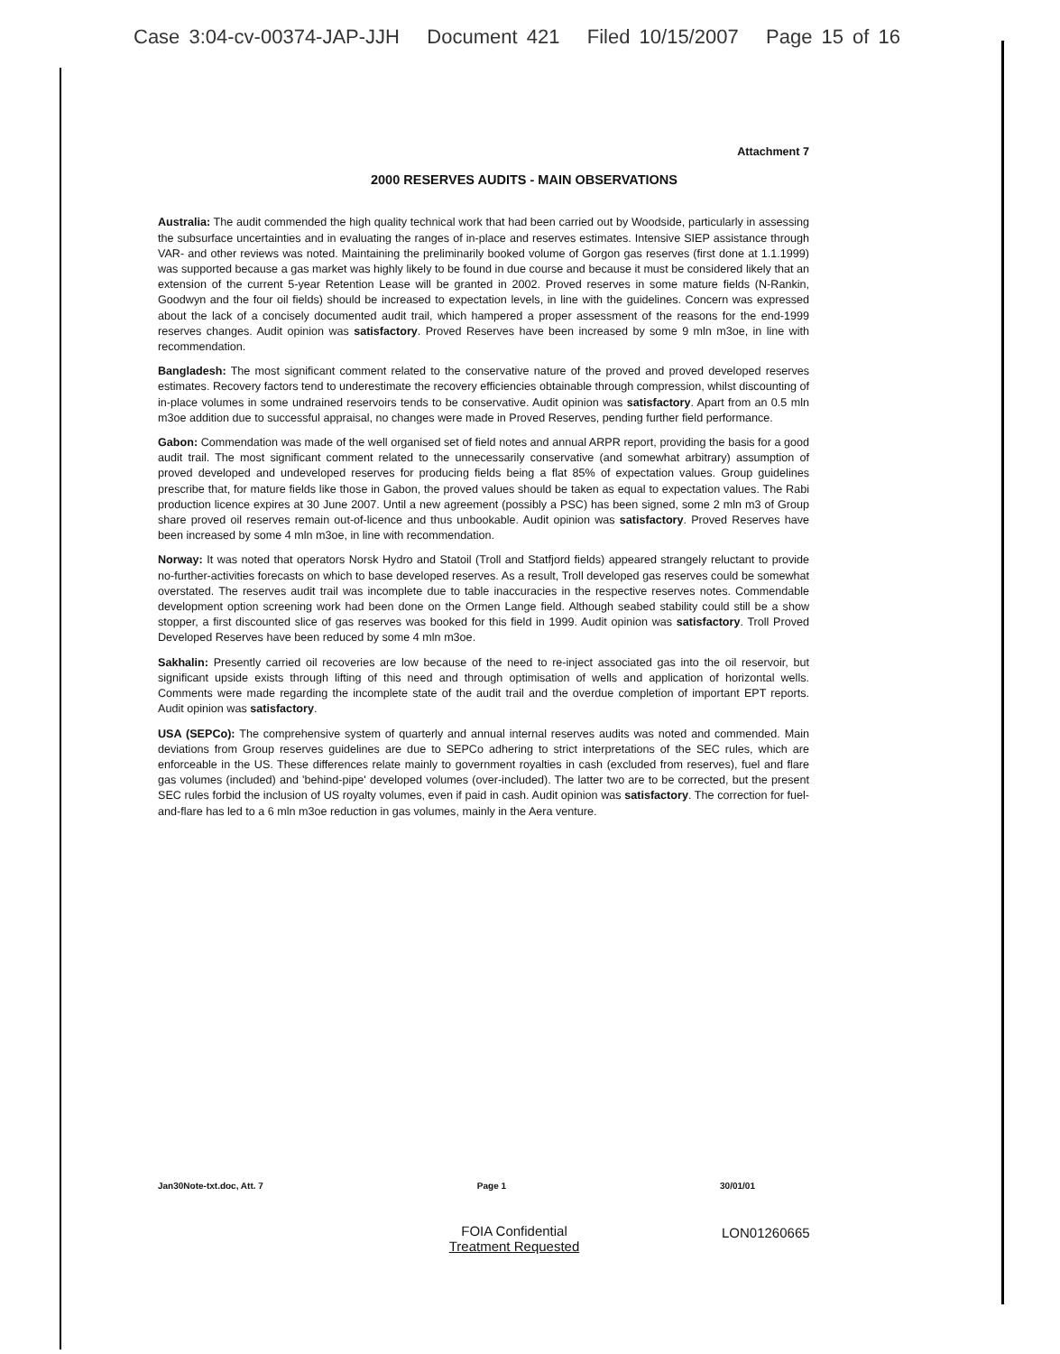Case 3:04-cv-00374-JAP-JJH Document 421 Filed 10/15/2007 Page 15 of 16
Attachment 7
2000 RESERVES AUDITS - MAIN OBSERVATIONS
Australia: The audit commended the high quality technical work that had been carried out by Woodside, particularly in assessing the subsurface uncertainties and in evaluating the ranges of in-place and reserves estimates. Intensive SIEP assistance through VAR- and other reviews was noted. Maintaining the preliminarily booked volume of Gorgon gas reserves (first done at 1.1.1999) was supported because a gas market was highly likely to be found in due course and because it must be considered likely that an extension of the current 5-year Retention Lease will be granted in 2002. Proved reserves in some mature fields (N-Rankin, Goodwyn and the four oil fields) should be increased to expectation levels, in line with the guidelines. Concern was expressed about the lack of a concisely documented audit trail, which hampered a proper assessment of the reasons for the end-1999 reserves changes. Audit opinion was satisfactory. Proved Reserves have been increased by some 9 mln m3oe, in line with recommendation.
Bangladesh: The most significant comment related to the conservative nature of the proved and proved developed reserves estimates. Recovery factors tend to underestimate the recovery efficiencies obtainable through compression, whilst discounting of in-place volumes in some undrained reservoirs tends to be conservative. Audit opinion was satisfactory. Apart from an 0.5 mln m3oe addition due to successful appraisal, no changes were made in Proved Reserves, pending further field performance.
Gabon: Commendation was made of the well organised set of field notes and annual ARPR report, providing the basis for a good audit trail. The most significant comment related to the unnecessarily conservative (and somewhat arbitrary) assumption of proved developed and undeveloped reserves for producing fields being a flat 85% of expectation values. Group guidelines prescribe that, for mature fields like those in Gabon, the proved values should be taken as equal to expectation values. The Rabi production licence expires at 30 June 2007. Until a new agreement (possibly a PSC) has been signed, some 2 mln m3 of Group share proved oil reserves remain out-of-licence and thus unbookable. Audit opinion was satisfactory. Proved Reserves have been increased by some 4 mln m3oe, in line with recommendation.
Norway: It was noted that operators Norsk Hydro and Statoil (Troll and Statfjord fields) appeared strangely reluctant to provide no-further-activities forecasts on which to base developed reserves. As a result, Troll developed gas reserves could be somewhat overstated. The reserves audit trail was incomplete due to table inaccuracies in the respective reserves notes. Commendable development option screening work had been done on the Ormen Lange field. Although seabed stability could still be a show stopper, a first discounted slice of gas reserves was booked for this field in 1999. Audit opinion was satisfactory. Troll Proved Developed Reserves have been reduced by some 4 mln m3oe.
Sakhalin: Presently carried oil recoveries are low because of the need to re-inject associated gas into the oil reservoir, but significant upside exists through lifting of this need and through optimisation of wells and application of horizontal wells. Comments were made regarding the incomplete state of the audit trail and the overdue completion of important EPT reports. Audit opinion was satisfactory.
USA (SEPCo): The comprehensive system of quarterly and annual internal reserves audits was noted and commended. Main deviations from Group reserves guidelines are due to SEPCo adhering to strict interpretations of the SEC rules, which are enforceable in the US. These differences relate mainly to government royalties in cash (excluded from reserves), fuel and flare gas volumes (included) and 'behind-pipe' developed volumes (over-included). The latter two are to be corrected, but the present SEC rules forbid the inclusion of US royalty volumes, even if paid in cash. Audit opinion was satisfactory. The correction for fuel-and-flare has led to a 6 mln m3oe reduction in gas volumes, mainly in the Aera venture.
Jan30Note-txt.doc, Att. 7 Page 1 30/01/01
FOIA Confidential
Treatment Requested
LON01260665